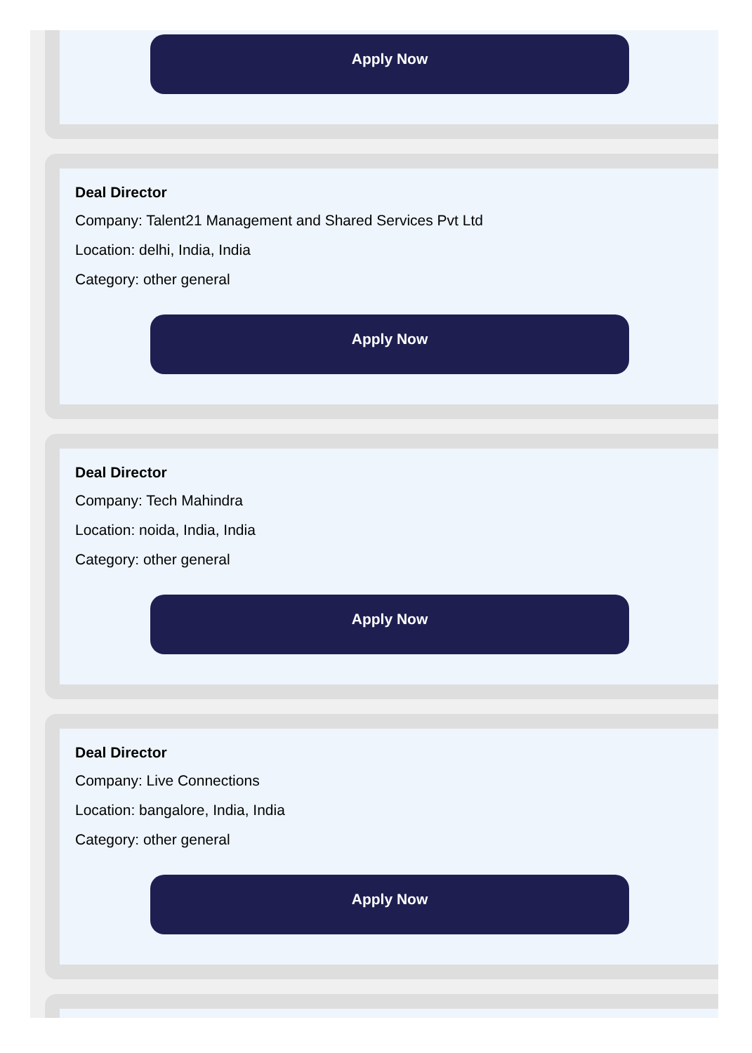Apply Now
Deal Director
Company: Talent21 Management and Shared Services Pvt Ltd
Location: delhi, India, India
Category: other general
Apply Now
Deal Director
Company: Tech Mahindra
Location: noida, India, India
Category: other general
Apply Now
Deal Director
Company: Live Connections
Location: bangalore, India, India
Category: other general
Apply Now